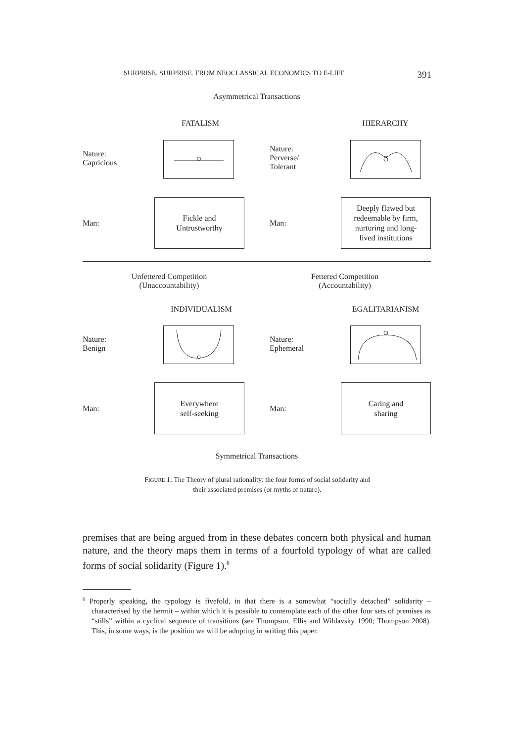SURPRISE, SURPRISE. FROM NEOCLASSICAL ECONOMICS TO E-LIFE 391
Asymmetrical Transactions
FATALISM HIERARCHY
Nature:
Capricious
Nature:
Perverse/
Tolerant
Man:
Fickle and
Untrustworthy
Man:
Deeply flawed but
redeemable by firm,
nurturing and long-
lived institutions
Unfettered Competition
(Unaccountability)
Fettered Competition
(Accountability)
INDIVIDUALISM EGALITARIANISM
Nature:
Benign
Nature:
Ephemeral
Man:
Everywhere
self-seeking
Man:
Caring and
sharing
Symmetrical Transactions
FIGURE 1: The Theory of plural rationality: the four forms of social solidarity and
their associated premises (or myths of nature).
premises that are being argued from in these debates concern both physical and human nature, and the theory maps them in terms of a fourfold typology of what are called forms of social solidarity (Figure 1).<sup>6</sup>
<sup>6</sup> Properly speaking, the typology is fivefold, in that there is a somewhat “socially detached” solidarity – characterised by the hermit – within which it is possible to contemplate each of the other four sets of premises as “stills” within a cyclical sequence of transitions (see Thompson, Ellis and Wildavsky 1990; Thompson 2008). This, in some ways, is the position we will be adopting in writing this paper.